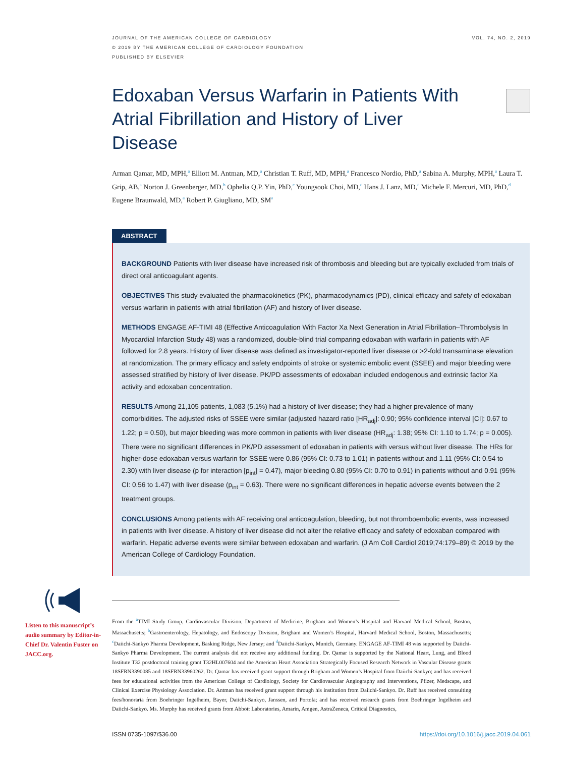VOL. 74, NO. 2, 2019 JOURNAL OF THE AMERICAN COLLEGE OF CARDIOLOGY
© 2019 BY THE AMERICAN COLLEGE OF CARDIOLOGY FOUNDATION
PUBLISHED BY ELSEVIER
Edoxaban Versus Warfarin in Patients With Atrial Fibrillation and History of Liver Disease
Arman Qamar, MD, MPH,<sup>a</sup> Elliott M. Antman, MD,<sup>a</sup> Christian T. Ruff, MD, MPH,<sup>a</sup> Francesco Nordio, PhD,<sup>a</sup> Sabina A. Murphy, MPH,<sup>a</sup> Laura T. Grip, AB,<sup>a</sup> Norton J. Greenberger, MD,<sup>b</sup> Ophelia Q.P. Yin, PhD,<sup>c</sup> Youngsook Choi, MD,<sup>c</sup> Hans J. Lanz, MD,<sup>c</sup> Michele F. Mercuri, MD, PhD,<sup>d</sup> Eugene Braunwald, MD,<sup>a</sup> Robert P. Giugliano, MD, SM<sup>a</sup>
ABSTRACT
BACKGROUND Patients with liver disease have increased risk of thrombosis and bleeding but are typically excluded from trials of direct oral anticoagulant agents.
OBJECTIVES This study evaluated the pharmacokinetics (PK), pharmacodynamics (PD), clinical efficacy and safety of edoxaban versus warfarin in patients with atrial fibrillation (AF) and history of liver disease.
METHODS ENGAGE AF-TIMI 48 (Effective Anticoagulation With Factor Xa Next Generation in Atrial Fibrillation–Thrombolysis In Myocardial Infarction Study 48) was a randomized, double-blind trial comparing edoxaban with warfarin in patients with AF followed for 2.8 years. History of liver disease was defined as investigator-reported liver disease or >2-fold transaminase elevation at randomization. The primary efficacy and safety endpoints of stroke or systemic embolic event (SSEE) and major bleeding were assessed stratified by history of liver disease. PK/PD assessments of edoxaban included endogenous and extrinsic factor Xa activity and edoxaban concentration.
RESULTS Among 21,105 patients, 1,083 (5.1%) had a history of liver disease; they had a higher prevalence of many comorbidities. The adjusted risks of SSEE were similar (adjusted hazard ratio [HR<sub>adj</sub>]: 0.90; 95% confidence interval [CI]: 0.67 to 1.22; p = 0.50), but major bleeding was more common in patients with liver disease (HR<sub>adj</sub>: 1.38; 95% CI: 1.10 to 1.74; p = 0.005). There were no significant differences in PK/PD assessment of edoxaban in patients with versus without liver disease. The HRs for higher-dose edoxaban versus warfarin for SSEE were 0.86 (95% CI: 0.73 to 1.01) in patients without and 1.11 (95% CI: 0.54 to 2.30) with liver disease (p for interaction [p<sub>int</sub>] = 0.47), major bleeding 0.80 (95% CI: 0.70 to 0.91) in patients without and 0.91 (95% CI: 0.56 to 1.47) with liver disease (p<sub>int</sub> = 0.63). There were no significant differences in hepatic adverse events between the 2 treatment groups.
CONCLUSIONS Among patients with AF receiving oral anticoagulation, bleeding, but not thromboembolic events, was increased in patients with liver disease. A history of liver disease did not alter the relative efficacy and safety of edoxaban compared with warfarin. Hepatic adverse events were similar between edoxaban and warfarin. (J Am Coll Cardiol 2019;74:179–89) © 2019 by the American College of Cardiology Foundation.
Listen to this manuscript’s audio summary by Editor-in-Chief Dr. Valentin Fuster on JACC.org.
From the <sup>a</sup>TIMI Study Group, Cardiovascular Division, Department of Medicine, Brigham and Women’s Hospital and Harvard Medical School, Boston, Massachusetts; <sup>b</sup>Gastroenterology, Hepatology, and Endoscopy Division, Brigham and Women’s Hospital, Harvard Medical School, Boston, Massachusetts; <sup>c</sup>Daiichi-Sankyo Pharma Development, Basking Ridge, New Jersey; and <sup>d</sup>Daiichi-Sankyo, Munich, Germany. ENGAGE AF-TIMI 48 was supported by Daiichi-Sankyo Pharma Development. The current analysis did not receive any additional funding. Dr. Qamar is supported by the National Heart, Lung, and Blood Institute T32 postdoctoral training grant T32HL007604 and the American Heart Association Strategically Focused Research Network in Vascular Disease grants 18SFRN3390085 and 18SFRN33960262. Dr. Qamar has received grant support through Brigham and Women’s Hospital from Daiichi-Sankyo; and has received fees for educational activities from the American College of Cardiology, Society for Cardiovascular Angiography and Interventions, Pfizer, Medscape, and Clinical Exercise Physiology Association. Dr. Antman has received grant support through his institution from Daiichi-Sankyo. Dr. Ruff has received consulting fees/honoraria from Boehringer Ingelheim, Bayer, Daiichi-Sankyo, Janssen, and Portola; and has received research grants from Boehringer Ingelheim and Daiichi-Sankyo. Ms. Murphy has received grants from Abbott Laboratories, Amarin, Amgen, AstraZeneca, Critical Diagnostics,
https://doi.org/10.1016/j.jacc.2019.04.061 ISSN 0735-1097/$36.00